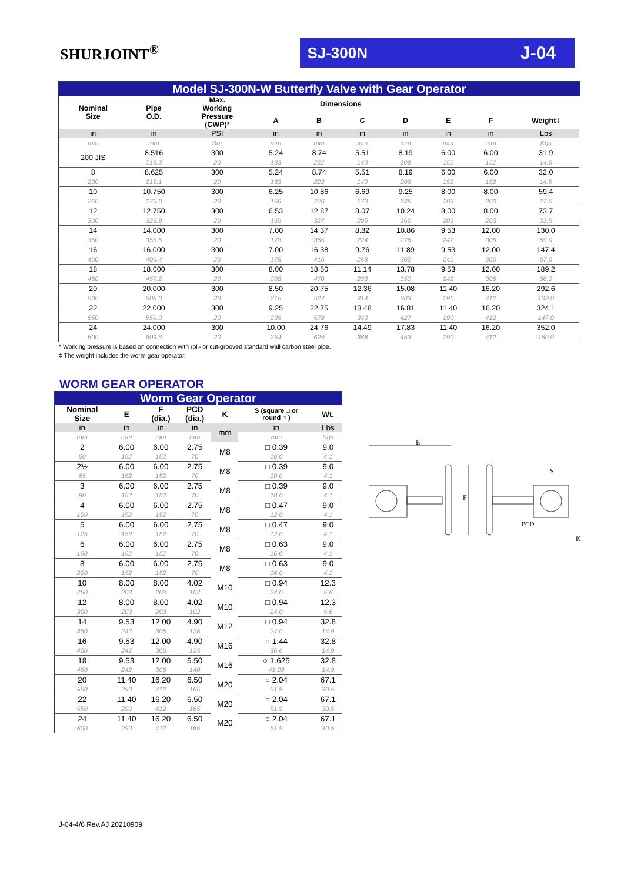SHURJOINT<sup>®</sup>
SJ-300N J-04
| Model SJ-300N-W Butterfly Valve with Gear Operator | | | | | | | | | | |
| Nominal Size | Pipe O.D. | Max. Working Pressure (CWP)* | Dimensions | | | | | | | |
| | | | A | B | C | D | E | F | Weight‡ | |
| in | in | PSI | in | in | in | in | in | in | Lbs | |
| mm | mm | Bar | mm | mm | mm | mm | mm | mm | Kgs | |
| 200 JIS | 8.516 | 300 | 5.24 | 8.74 | 5.51 | 8.19 | 6.00 | 6.00 | 31.9 | |
| | 216.3 | 20 | 133 | 222 | 140 | 208 | 152 | 152 | 14.5 | |
| 8 | 8.625 | 300 | 5.24 | 8.74 | 5.51 | 8.19 | 6.00 | 6.00 | 32.0 | |
| 200 | 219.1 | 20 | 133 | 222 | 140 | 208 | 152 | 152 | 14.5 | |
| 10 | 10.750 | 300 | 6.25 | 10.86 | 6.69 | 9.25 | 8.00 | 8.00 | 59.4 | |
| 250 | 273.0 | 20 | 159 | 276 | 170 | 235 | 203 | 203 | 27.0 | |
| 12 | 12.750 | 300 | 6.53 | 12.87 | 8.07 | 10.24 | 8.00 | 8.00 | 73.7 | |
| 300 | 323.9 | 20 | 165 | 327 | 205 | 260 | 203 | 203 | 33.5 | |
| 14 | 14.000 | 300 | 7.00 | 14.37 | 8.82 | 10.86 | 9.53 | 12.00 | 130.0 | |
| 350 | 355.6 | 20 | 178 | 365 | 224 | 276 | 242 | 306 | 59.0 | |
| 16 | 16.000 | 300 | 7.00 | 16.38 | 9.76 | 11.89 | 9.53 | 12.00 | 147.4 | |
| 400 | 406.4 | 20 | 178 | 416 | 248 | 302 | 242 | 306 | 67.0 | |
| 18 | 18.000 | 300 | 8.00 | 18.50 | 11.14 | 13.78 | 9.53 | 12.00 | 189.2 | |
| 450 | 457.2 | 20 | 203 | 470 | 283 | 350 | 242 | 306 | 86.0 | |
| 20 | 20.000 | 300 | 8.50 | 20.75 | 12.36 | 15.08 | 11.40 | 16.20 | 292.6 | |
| 500 | 508.0 | 20 | 216 | 527 | 314 | 383 | 290 | 412 | 133.0 | |
| 22 | 22.000 | 300 | 9.25 | 22.75 | 13.48 | 16.81 | 11.40 | 16.20 | 324.1 | |
| 550 | 559.0 | 20 | 235 | 578 | 343 | 427 | 290 | 412 | 147.0 | |
| 24 | 24.000 | 300 | 10.00 | 24.76 | 14.49 | 17.83 | 11.40 | 16.20 | 352.0 | |
| 600 | 609.6 | 20 | 254 | 629 | 368 | 453 | 290 | 412 | 160.0 | |
* Working pressure is based on connection with roll- or cut-grooved standard wall carbon steel pipe.
‡ The weight includes the worm gear operator.
WORM GEAR OPERATOR
| Worm Gear Operator | | | | | | |
| Nominal Size | E | F (dia.) | PCD (dia.) | K | S (square □ or round ○ ) | Wt. |
| in | in | in | in | mm | in | Lbs |
| mm | mm | mm | mm | | mm | Kgs |
| 2 | 6.00 | 6.00 | 2.75 | M8 | □ 0.39 | 9.0 |
| 50 | 152 | 152 | 70 | | 10.0 | 4.1 |
| 2½ | 6.00 | 6.00 | 2.75 | M8 | □ 0.39 | 9.0 |
| 65 | 152 | 152 | 70 | | 10.0 | 4.1 |
| 3 | 6.00 | 6.00 | 2.75 | M8 | □ 0.39 | 9.0 |
| 80 | 152 | 152 | 70 | | 10.0 | 4.1 |
| 4 | 6.00 | 6.00 | 2.75 | M8 | □ 0.47 | 9.0 |
| 100 | 152 | 152 | 70 | | 12.0 | 4.1 |
| 5 | 6.00 | 6.00 | 2.75 | M8 | □ 0.47 | 9.0 |
| 125 | 152 | 152 | 70 | | 12.0 | 4.1 |
| 6 | 6.00 | 6.00 | 2.75 | M8 | □ 0.63 | 9.0 |
| 150 | 152 | 152 | 70 | | 16.0 | 4.1 |
| 8 | 6.00 | 6.00 | 2.75 | M8 | □ 0.63 | 9.0 |
| 200 | 152 | 152 | 70 | | 16.0 | 4.1 |
| 10 | 8.00 | 8.00 | 4.02 | M10 | □ 0.94 | 12.3 |
| 250 | 203 | 203 | 102 | | 24.0 | 5.6 |
| 12 | 8.00 | 8.00 | 4.02 | M10 | □ 0.94 | 12.3 |
| 300 | 203 | 203 | 102 | | 24.0 | 5.6 |
| 14 | 9.53 | 12.00 | 4.90 | M12 | □ 0.94 | 32.8 |
| 350 | 242 | 306 | 125 | | 24.0 | 14.9 |
| 16 | 9.53 | 12.00 | 4.90 | M16 | ○ 1.44 | 32.8 |
| 400 | 242 | 306 | 125 | | 36.6 | 14.9 |
| 18 | 9.53 | 12.00 | 5.50 | M16 | ○ 1.625 | 32.8 |
| 450 | 242 | 306 | 140 | | 41.28 | 14.9 |
| 20 | 11.40 | 16.20 | 6.50 | M20 | ○ 2.04 | 67.1 |
| 500 | 290 | 412 | 165 | | 51.9 | 30.5 |
| 22 | 11.40 | 16.20 | 6.50 | M20 | ○ 2.04 | 67.1 |
| 550 | 290 | 412 | 165 | | 51.9 | 30.5 |
| 24 | 11.40 | 16.20 | 6.50 | M20 | ○ 2.04 | 67.1 |
| 600 | 290 | 412 | 165 | | 51.9 | 30.5 |
E
F
S
PCD
K
J-04-4/6 Rev.AJ 20210909